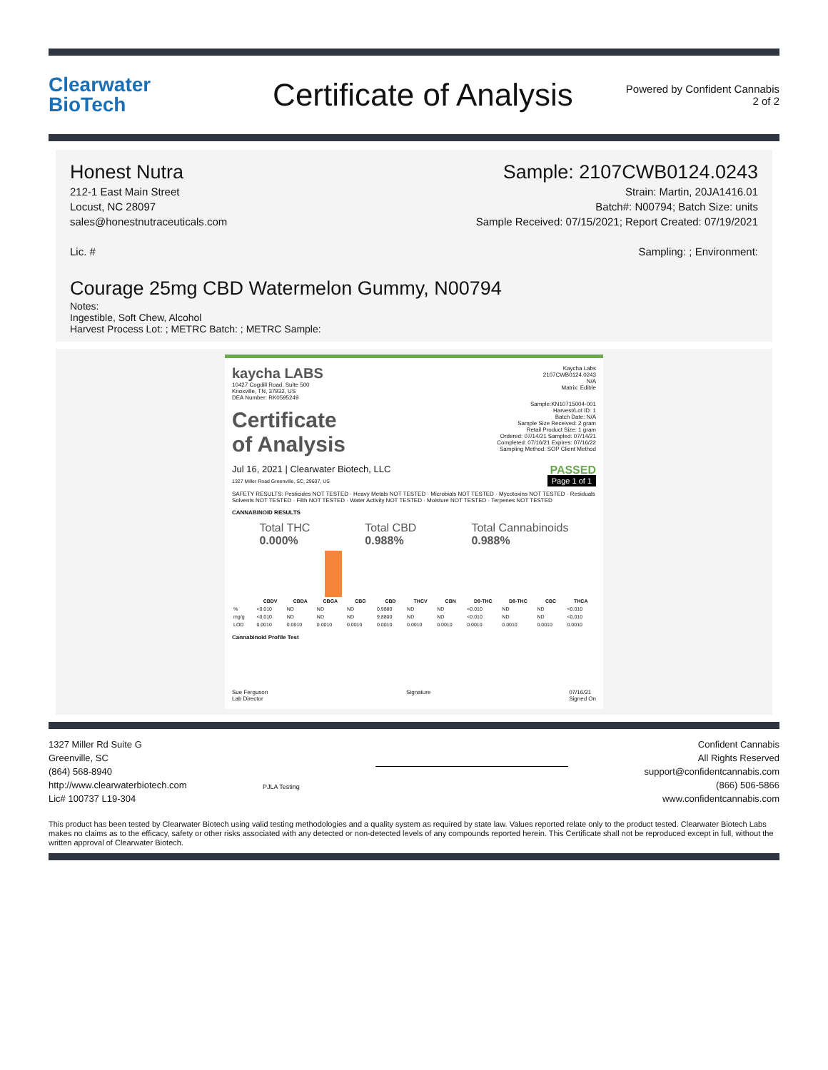Clearwater
BioTech
Certificate of Analysis
Powered by Confident Cannabis
2 of 2
Honest Nutra
212-1 East Main Street
Locust, NC 28097
sales@honestnutraceuticals.com
Lic. #
Sample: 2107CWB0124.0243
Strain: Martin, 20JA1416.01
Batch#: N00794; Batch Size: units
Sample Received: 07/15/2021; Report Created: 07/19/2021
Sampling: ; Environment:
Courage 25mg CBD Watermelon Gummy, N00794
Notes:
Ingestible, Soft Chew, Alcohol
Harvest Process Lot: ; METRC Batch: ; METRC Sample:
kaycha LABS
10427 Cogdill Road, Suite 500
Knoxville, TN, 37932, US
DEA Number: RK0595249
Kaycha Labs
2107CWB0124.0243
N/A
Matrix: Edible
Certificate
of Analysis
Sample:KN10715004-001
Harvest/Lot ID: 1
Batch Date: N/A
Sample Size Received: 2 gram
Retail Product Size: 1 gram
Ordered: 07/14/21 Sampled: 07/14/21
Completed: 07/16/21 Expires: 07/16/22
Sampling Method: SOP Client Method
Jul 16, 2021 | Clearwater Biotech, LLC
1327 Miller Road Greenville, SC, 29607, US
PASSED
Page 1 of 1
SAFETY RESULTS: Pesticides NOT TESTED · Heavy Metals NOT TESTED · Microbials NOT TESTED · Mycotoxins NOT TESTED · Residuals Solvents NOT TESTED · Filth NOT TESTED · Water Activity NOT TESTED · Moisture NOT TESTED · Terpenes NOT TESTED
CANNABINOID RESULTS
Total THC
0.000%
Total CBD
0.988%
Total Cannabinoids
0.988%
| | CBDV | CBDA | CBGA | CBG | CBD | THCV | CBN | D9-THC | D8-THC | CBC | THCA |
| --- | --- | --- | --- | --- | --- | --- | --- | --- | --- | --- | --- |
| % | <0.010 | ND | ND | ND | 0.9880 | ND | ND | <0.010 | ND | ND | <0.010 |
| mg/g | <0.010 | ND | ND | ND | 9.8800 | ND | ND | <0.010 | ND | ND | <0.010 |
| LOD | 0.0010 | 0.0010 | 0.0010 | 0.0010 | 0.0010 | 0.0010 | 0.0010 | 0.0010 | 0.0010 | 0.0010 | 0.0010 |
Cannabinoid Profile Test
Sue Ferguson
Lab Director Signature 07/16/21
Signed On
1327 Miller Rd Suite G
Greenville, SC
(864) 568-8940
http://www.clearwaterbiotech.com
Lic# 100737 L19-304
PJLA Testing
Confident Cannabis
All Rights Reserved
support@confidentcannabis.com
(866) 506-5866
www.confidentcannabis.com
This product has been tested by Clearwater Biotech using valid testing methodologies and a quality system as required by state law. Values reported relate only to the product tested. Clearwater Biotech Labs makes no claims as to the efficacy, safety or other risks associated with any detected or non-detected levels of any compounds reported herein. This Certificate shall not be reproduced except in full, without the written approval of Clearwater Biotech.